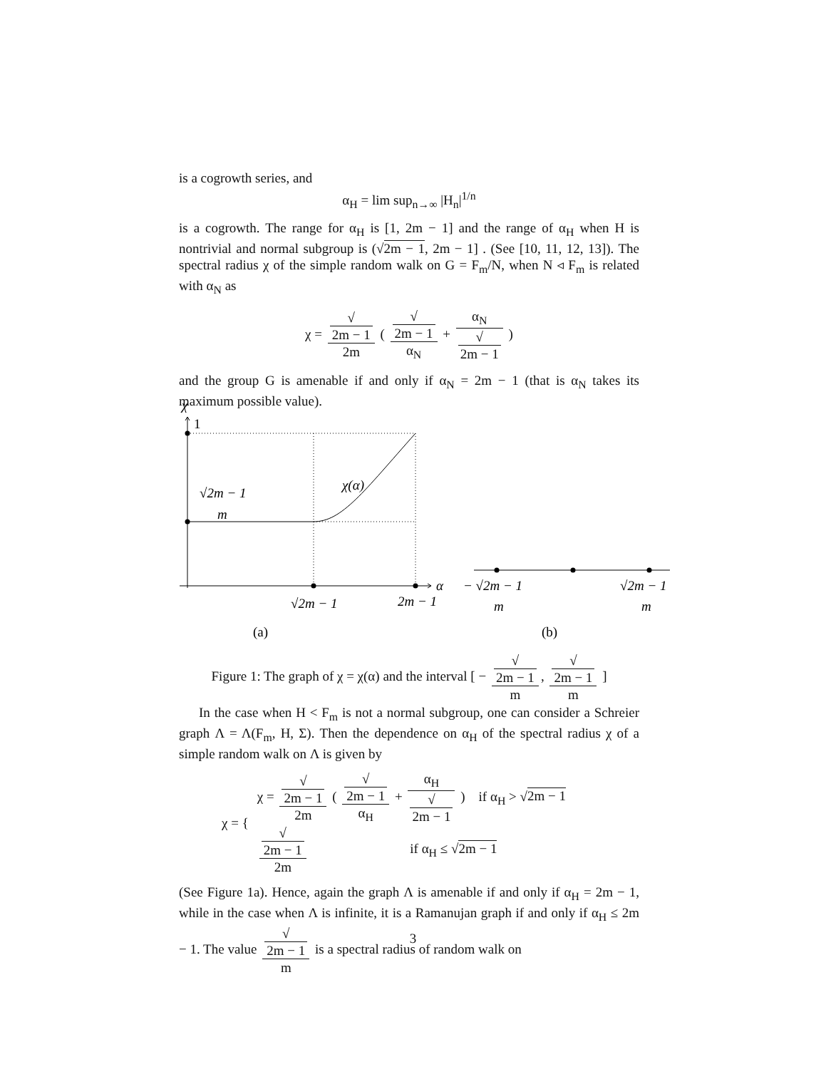is a cogrowth series, and
α<sub>H</sub> = lim sup<sub>n→∞</sub> |H<sub>n</sub>|<sup>1/n</sup>
is a cogrowth. The range for α<sub>H</sub> is [1, 2m − 1] and the range of α<sub>H</sub> when H is nontrivial and normal subgroup is (√2m − 1, 2m − 1] . (See [10, 11, 12, 13]). The spectral radius χ of the simple random walk on G = F<sub>m</sub>/N, when N ◃ F<sub>m</sub> is related with α<sub>N</sub> as
χ = √
2m − 1 2m ( √
2m − 1 α<sub>N</sub> + α<sub>N</sub> √
2m − 1 )
and the group G is amenable if and only if α<sub>N</sub> = 2m − 1 (that is α<sub>N</sub> takes its maximum possible value).
χ
1
χ(α)
α
√2m − 1
m
√2m − 1
2m − 1
− √2m − 1
m
√2m − 1
m
(a)
(b)
Figure 1: The graph of χ = χ(α) and the interval [ − √
2m − 1 m, √
2m − 1 m ]
In the case when H < F<sub>m</sub> is not a normal subgroup, one can consider a Schreier graph Λ = Λ(F<sub>m</sub>, H, Σ). Then the dependence on α<sub>H</sub> of the spectral radius χ of a simple random walk on Λ is given by
χ = {
χ = √
2m − 1 2m ( √
2m − 1 α<sub>H</sub> + α<sub>H</sub> √
2m − 1 ) if α<sub>H</sub> > √2m − 1
√
2m − 1 2m if α<sub>H</sub> ≤ √2m − 1
(See Figure 1a). Hence, again the graph Λ is amenable if and only if α<sub>H</sub> = 2m − 1, while in the case when Λ is infinite, it is a Ramanujan graph if and only if α<sub>H</sub> ≤ 2m − 1. The value √
2m − 1 m is a spectral radius of random walk on
3